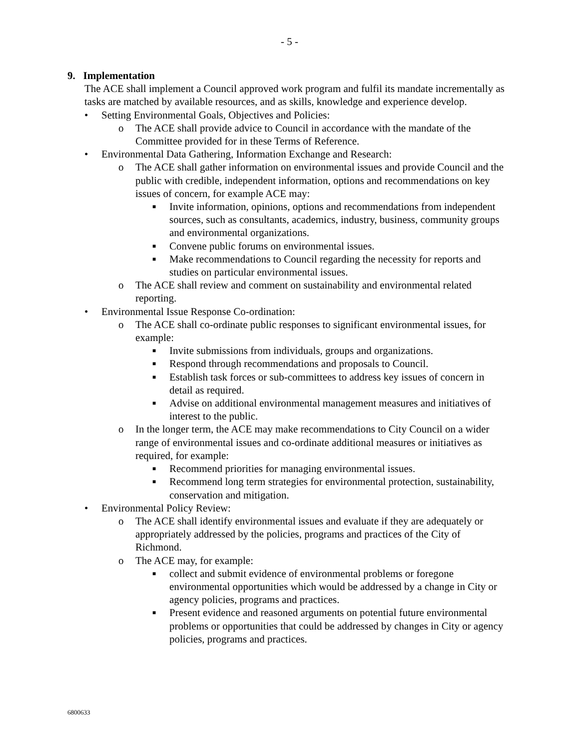- 5 -
9. Implementation
The ACE shall implement a Council approved work program and fulfil its mandate incrementally as tasks are matched by available resources, and as skills, knowledge and experience develop.
• Setting Environmental Goals, Objectives and Policies:
o The ACE shall provide advice to Council in accordance with the mandate of the Committee provided for in these Terms of Reference.
• Environmental Data Gathering, Information Exchange and Research:
o The ACE shall gather information on environmental issues and provide Council and the public with credible, independent information, options and recommendations on key issues of concern, for example ACE may:
■ Invite information, opinions, options and recommendations from independent sources, such as consultants, academics, industry, business, community groups and environmental organizations.
■ Convene public forums on environmental issues.
■ Make recommendations to Council regarding the necessity for reports and studies on particular environmental issues.
o The ACE shall review and comment on sustainability and environmental related reporting.
• Environmental Issue Response Co-ordination:
o The ACE shall co-ordinate public responses to significant environmental issues, for example:
■ Invite submissions from individuals, groups and organizations.
■ Respond through recommendations and proposals to Council.
■ Establish task forces or sub-committees to address key issues of concern in detail as required.
■ Advise on additional environmental management measures and initiatives of interest to the public.
o In the longer term, the ACE may make recommendations to City Council on a wider range of environmental issues and co-ordinate additional measures or initiatives as required, for example:
■ Recommend priorities for managing environmental issues.
■ Recommend long term strategies for environmental protection, sustainability, conservation and mitigation.
• Environmental Policy Review:
o The ACE shall identify environmental issues and evaluate if they are adequately or appropriately addressed by the policies, programs and practices of the City of Richmond.
o The ACE may, for example:
■ collect and submit evidence of environmental problems or foregone environmental opportunities which would be addressed by a change in City or agency policies, programs and practices.
■ Present evidence and reasoned arguments on potential future environmental problems or opportunities that could be addressed by changes in City or agency policies, programs and practices.
6800633